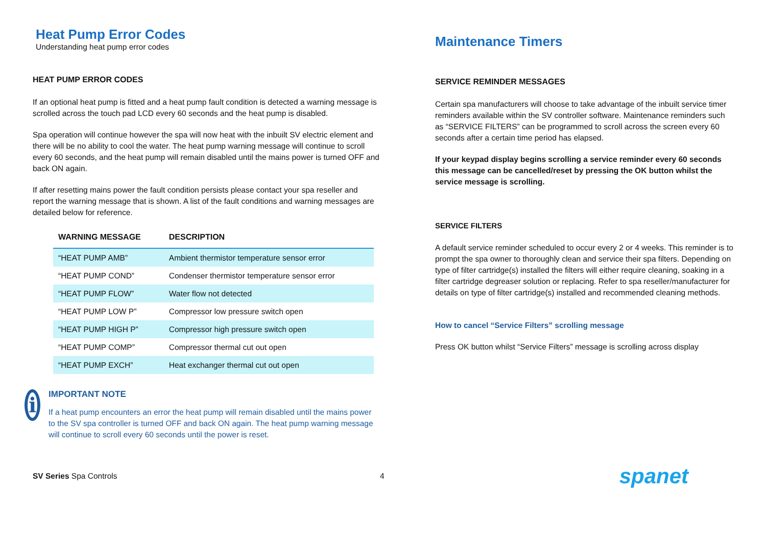Heat Pump Error Codes
Understanding heat pump error codes
HEAT PUMP ERROR CODES
If an optional heat pump is fitted and a heat pump fault condition is detected a warning message is scrolled across the touch pad LCD every 60 seconds and the heat pump is disabled.
Spa operation will continue however the spa will now heat with the inbuilt SV electric element and there will be no ability to cool the water. The heat pump warning message will continue to scroll every 60 seconds, and the heat pump will remain disabled until the mains power is turned OFF and back ON again.
If after resetting mains power the fault condition persists please contact your spa reseller and report the warning message that is shown. A list of the fault conditions and warning messages are detailed below for reference.
| WARNING MESSAGE | DESCRIPTION |
| --- | --- |
| “HEAT PUMP AMB” | Ambient thermistor temperature sensor error |
| “HEAT PUMP COND” | Condenser thermistor temperature sensor error |
| “HEAT PUMP FLOW” | Water flow not detected |
| “HEAT PUMP LOW P” | Compressor low pressure switch open |
| “HEAT PUMP HIGH P” | Compressor high pressure switch open |
| “HEAT PUMP COMP” | Compressor thermal cut out open |
| “HEAT PUMP EXCH” | Heat exchanger thermal cut out open |
i
IMPORTANT NOTE
If a heat pump encounters an error the heat pump will remain disabled until the mains power to the SV spa controller is turned OFF and back ON again. The heat pump warning message will continue to scroll every 60 seconds until the power is reset.
Maintenance Timers
SERVICE REMINDER MESSAGES
Certain spa manufacturers will choose to take advantage of the inbuilt service timer reminders available within the SV controller software. Maintenance reminders such as “SERVICE FILTERS” can be programmed to scroll across the screen every 60 seconds after a certain time period has elapsed.
If your keypad display begins scrolling a service reminder every 60 seconds this message can be cancelled/reset by pressing the OK button whilst the service message is scrolling.
SERVICE FILTERS
A default service reminder scheduled to occur every 2 or 4 weeks. This reminder is to prompt the spa owner to thoroughly clean and service their spa filters. Depending on type of filter cartridge(s) installed the filters will either require cleaning, soaking in a filter cartridge degreaser solution or replacing. Refer to spa reseller/manufacturer for details on type of filter cartridge(s) installed and recommended cleaning methods.
How to cancel “Service Filters” scrolling message
Press OK button whilst “Service Filters” message is scrolling across display
SV Series Spa Controls 4
spanet